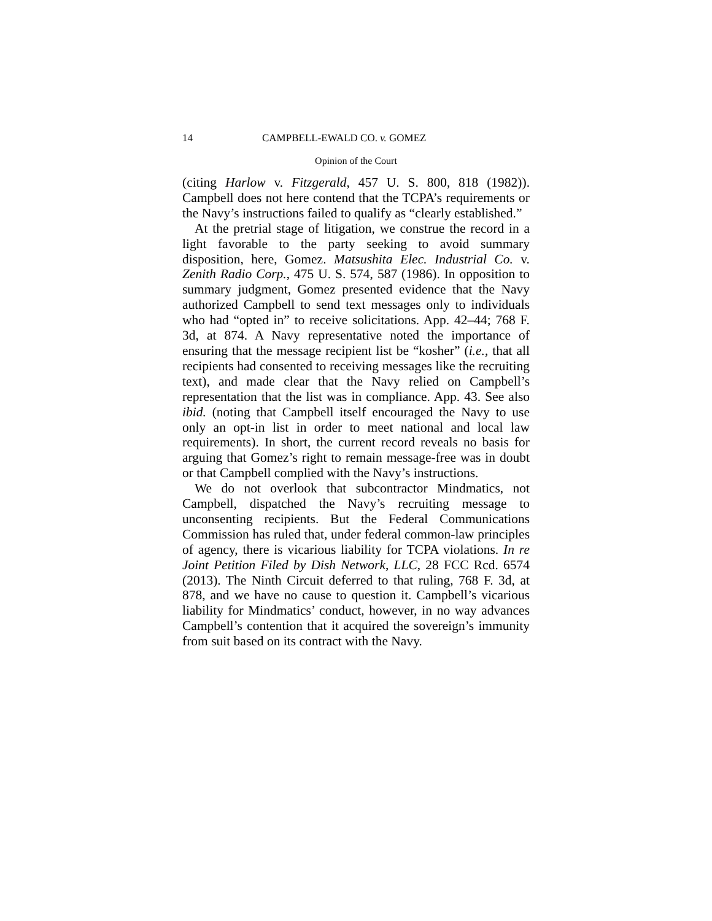14 CAMPBELL-EWALD CO. v. GOMEZ
Opinion of the Court
(citing Harlow v. Fitzgerald, 457 U. S. 800, 818 (1982)). Campbell does not here contend that the TCPA’s requirements or the Navy’s instructions failed to qualify as “clearly established.”
At the pretrial stage of litigation, we construe the record in a light favorable to the party seeking to avoid summary disposition, here, Gomez. Matsushita Elec. Industrial Co. v. Zenith Radio Corp., 475 U. S. 574, 587 (1986). In opposition to summary judgment, Gomez presented evidence that the Navy authorized Campbell to send text messages only to individuals who had “opted in” to receive solicitations. App. 42–44; 768 F. 3d, at 874. A Navy representative noted the importance of ensuring that the message recipient list be “kosher” (i.e., that all recipients had consented to receiving messages like the recruiting text), and made clear that the Navy relied on Campbell’s representation that the list was in compliance. App. 43. See also ibid. (noting that Campbell itself encouraged the Navy to use only an opt-in list in order to meet national and local law requirements). In short, the current record reveals no basis for arguing that Gomez’s right to remain message-free was in doubt or that Campbell complied with the Navy’s instructions.
We do not overlook that subcontractor Mindmatics, not Campbell, dispatched the Navy’s recruiting message to unconsenting recipients. But the Federal Communications Commission has ruled that, under federal common-law principles of agency, there is vicarious liability for TCPA violations. In re Joint Petition Filed by Dish Network, LLC, 28 FCC Rcd. 6574 (2013). The Ninth Circuit deferred to that ruling, 768 F. 3d, at 878, and we have no cause to question it. Campbell’s vicarious liability for Mindmatics’ conduct, however, in no way advances Campbell’s contention that it acquired the sovereign’s immunity from suit based on its contract with the Navy.